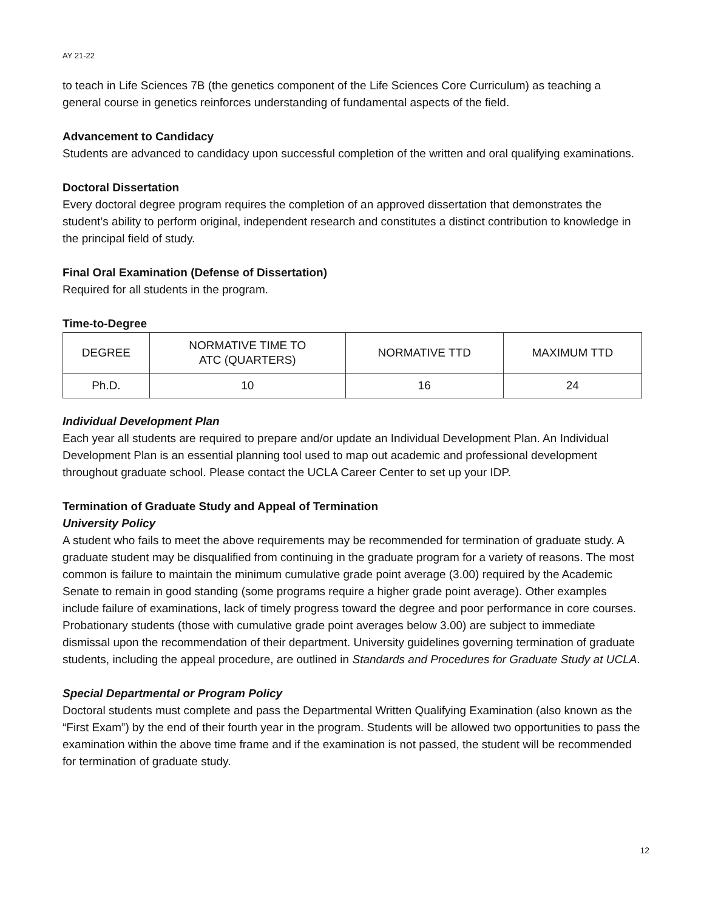AY 21-22
to teach in Life Sciences 7B (the genetics component of the Life Sciences Core Curriculum) as teaching a general course in genetics reinforces understanding of fundamental aspects of the field.
Advancement to Candidacy
Students are advanced to candidacy upon successful completion of the written and oral qualifying examinations.
Doctoral Dissertation
Every doctoral degree program requires the completion of an approved dissertation that demonstrates the student’s ability to perform original, independent research and constitutes a distinct contribution to knowledge in the principal field of study.
Final Oral Examination (Defense of Dissertation)
Required for all students in the program.
Time-to-Degree
| DEGREE | NORMATIVE TIME TO ATC (QUARTERS) | NORMATIVE TTD | MAXIMUM TTD |
| --- | --- | --- | --- |
| Ph.D. | 10 | 16 | 24 |
Individual Development Plan
Each year all students are required to prepare and/or update an Individual Development Plan. An Individual Development Plan is an essential planning tool used to map out academic and professional development throughout graduate school. Please contact the UCLA Career Center to set up your IDP.
Termination of Graduate Study and Appeal of Termination
University Policy
A student who fails to meet the above requirements may be recommended for termination of graduate study. A graduate student may be disqualified from continuing in the graduate program for a variety of reasons. The most common is failure to maintain the minimum cumulative grade point average (3.00) required by the Academic Senate to remain in good standing (some programs require a higher grade point average). Other examples include failure of examinations, lack of timely progress toward the degree and poor performance in core courses. Probationary students (those with cumulative grade point averages below 3.00) are subject to immediate dismissal upon the recommendation of their department. University guidelines governing termination of graduate students, including the appeal procedure, are outlined in Standards and Procedures for Graduate Study at UCLA.
Special Departmental or Program Policy
Doctoral students must complete and pass the Departmental Written Qualifying Examination (also known as the “First Exam”) by the end of their fourth year in the program. Students will be allowed two opportunities to pass the examination within the above time frame and if the examination is not passed, the student will be recommended for termination of graduate study.
12